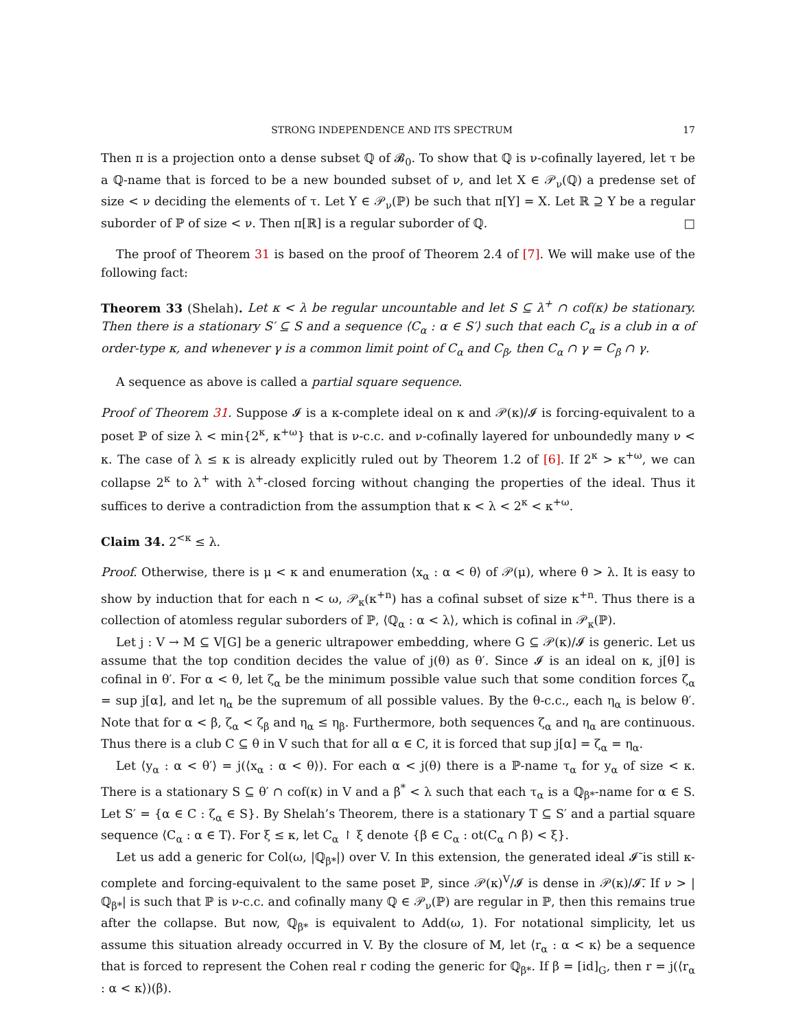STRONG INDEPENDENCE AND ITS SPECTRUM 17
Then π is a projection onto a dense subset ℚ of 𝓑<sub>0</sub>. To show that ℚ is ν-cofinally layered, let τ be a ℚ-name that is forced to be a new bounded subset of ν, and let X ∈ 𝒫<sub>ν</sub>(ℚ) a predense set of size < ν deciding the elements of τ. Let Y ∈ 𝒫<sub>ν</sub>(ℙ) be such that π[Y] = X. Let ℝ ⊇ Y be a regular suborder of ℙ of size < ν. Then π[ℝ] is a regular suborder of ℚ. □
The proof of Theorem 31 is based on the proof of Theorem 2.4 of [7]. We will make use of the following fact:
Theorem 33 (Shelah). Let κ < λ be regular uncountable and let S ⊆ λ<sup>+</sup> ∩ cof(κ) be stationary. Then there is a stationary S′ ⊆ S and a sequence ⟨C<sub>α</sub> : α ∈ S′⟩ such that each C<sub>α</sub> is a club in α of order-type κ, and whenever γ is a common limit point of C<sub>α</sub> and C<sub>β</sub>, then C<sub>α</sub> ∩ γ = C<sub>β</sub> ∩ γ.
A sequence as above is called a partial square sequence.
Proof of Theorem 31. Suppose 𝓘 is a κ-complete ideal on κ and 𝒫(κ)/𝓘 is forcing-equivalent to a poset ℙ of size λ < min{2<sup>κ</sup>, κ<sup>+ω</sup>} that is ν-c.c. and ν-cofinally layered for unboundedly many ν < κ. The case of λ ≤ κ is already explicitly ruled out by Theorem 1.2 of [6]. If 2<sup>κ</sup> > κ<sup>+ω</sup>, we can collapse 2<sup>κ</sup> to λ<sup>+</sup> with λ<sup>+</sup>-closed forcing without changing the properties of the ideal. Thus it suffices to derive a contradiction from the assumption that κ < λ < 2<sup>κ</sup> < κ<sup>+ω</sup>.
Claim 34. 2<sup><κ</sup> ≤ λ.
Proof. Otherwise, there is μ < κ and enumeration ⟨x<sub>α</sub> : α < θ⟩ of 𝒫(μ), where θ > λ. It is easy to show by induction that for each n < ω, 𝒫<sub>κ</sub>(κ<sup>+n</sup>) has a cofinal subset of size κ<sup>+n</sup>. Thus there is a collection of atomless regular suborders of ℙ, ⟨ℚ<sub>α</sub> : α < λ⟩, which is cofinal in 𝒫<sub>κ</sub>(ℙ).
Let j : V → M ⊆ V[G] be a generic ultrapower embedding, where G ⊆ 𝒫(κ)/𝓘 is generic. Let us assume that the top condition decides the value of j(θ) as θ′. Since 𝓘 is an ideal on κ, j[θ] is cofinal in θ′. For α < θ, let ζ<sub>α</sub> be the minimum possible value such that some condition forces ζ<sub>α</sub> = sup j[α], and let η<sub>α</sub> be the supremum of all possible values. By the θ-c.c., each η<sub>α</sub> is below θ′. Note that for α < β, ζ<sub>α</sub> < ζ<sub>β</sub> and η<sub>α</sub> ≤ η<sub>β</sub>. Furthermore, both sequences ζ<sub>α</sub> and η<sub>α</sub> are continuous. Thus there is a club C ⊆ θ in V such that for all α ∈ C, it is forced that sup j[α] = ζ<sub>α</sub> = η<sub>α</sub>.
Let ⟨y<sub>α</sub> : α < θ′⟩ = j(⟨x<sub>α</sub> : α < θ⟩). For each α < j(θ) there is a ℙ-name τ<sub>α</sub> for y<sub>α</sub> of size < κ. There is a stationary S ⊆ θ′ ∩ cof(κ) in V and a β<sup>*</sup> < λ such that each τ<sub>α</sub> is a ℚ<sub>β*</sub>-name for α ∈ S. Let S′ = {α ∈ C : ζ<sub>α</sub> ∈ S}. By Shelah’s Theorem, there is a stationary T ⊆ S′ and a partial square sequence ⟨C<sub>α</sub> : α ∈ T⟩. For ξ ≤ κ, let C<sub>α</sub> ↾ ξ denote {β ∈ C<sub>α</sub> : ot(C<sub>α</sub> ∩ β) < ξ}.
Let us add a generic for Col(ω, |ℚ<sub>β*</sub>|) over V. In this extension, the generated ideal 𝓘̄ is still κ-complete and forcing-equivalent to the same poset ℙ, since 𝒫(κ)<sup>V</sup>/𝓘 is dense in 𝒫(κ)/𝓘̄. If ν > |ℚ<sub>β*</sub>| is such that ℙ is ν-c.c. and cofinally many ℚ ∈ 𝒫<sub>ν</sub>(ℙ) are regular in ℙ, then this remains true after the collapse. But now, ℚ<sub>β*</sub> is equivalent to Add(ω, 1). For notational simplicity, let us assume this situation already occurred in V. By the closure of M, let ⟨r<sub>α</sub> : α < κ⟩ be a sequence that is forced to represent the Cohen real r coding the generic for ℚ<sub>β*</sub>. If β = [id]<sub>G</sub>, then r = j(⟨r<sub>α</sub> : α < κ⟩)(β).